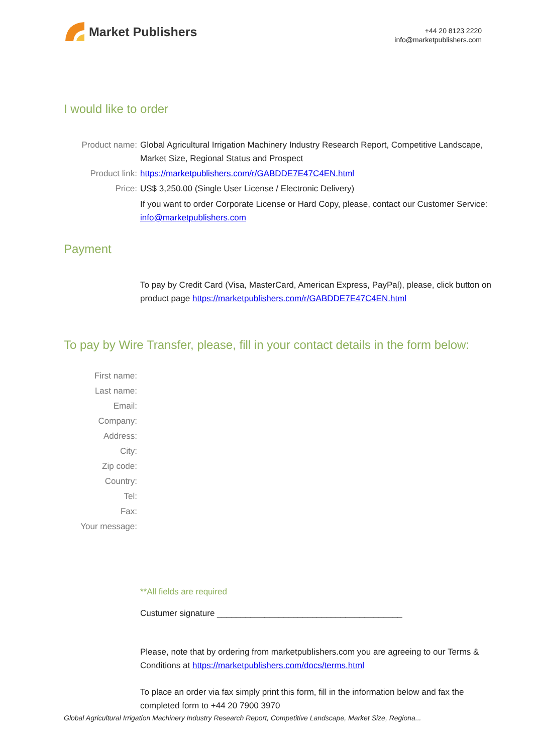Market Publishers
+44 20 8123 2220
info@marketpublishers.com
I would like to order
Product name: Global Agricultural Irrigation Machinery Industry Research Report, Competitive Landscape, Market Size, Regional Status and Prospect
Product link: https://marketpublishers.com/r/GABDDE7E47C4EN.html
Price: US$ 3,250.00 (Single User License / Electronic Delivery)
If you want to order Corporate License or Hard Copy, please, contact our Customer Service:
info@marketpublishers.com
Payment
To pay by Credit Card (Visa, MasterCard, American Express, PayPal), please, click button on product page https://marketpublishers.com/r/GABDDE7E47C4EN.html
To pay by Wire Transfer, please, fill in your contact details in the form below:
First name:
Last name:
Email:
Company:
Address:
City:
Zip code:
Country:
Tel:
Fax:
Your message:
**All fields are required
Custumer signature _______________________________________
Please, note that by ordering from marketpublishers.com you are agreeing to our Terms & Conditions at https://marketpublishers.com/docs/terms.html
To place an order via fax simply print this form, fill in the information below and fax the completed form to +44 20 7900 3970
Global Agricultural Irrigation Machinery Industry Research Report, Competitive Landscape, Market Size, Regiona...